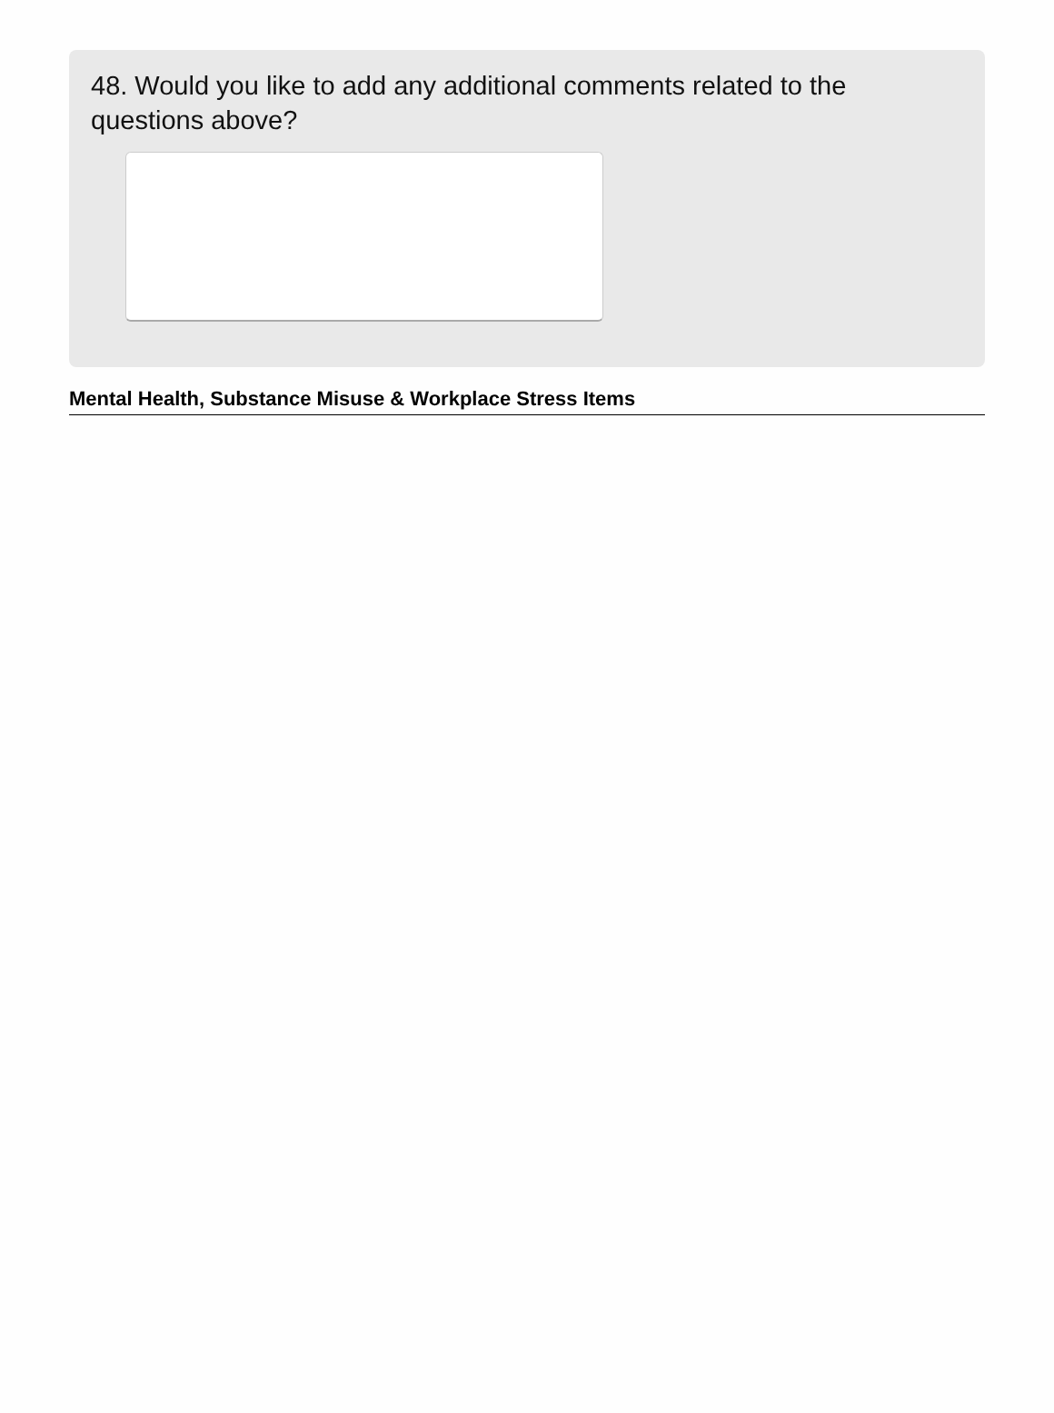48. Would you like to add any additional comments related to the questions above?
Mental Health, Substance Misuse & Workplace Stress Items